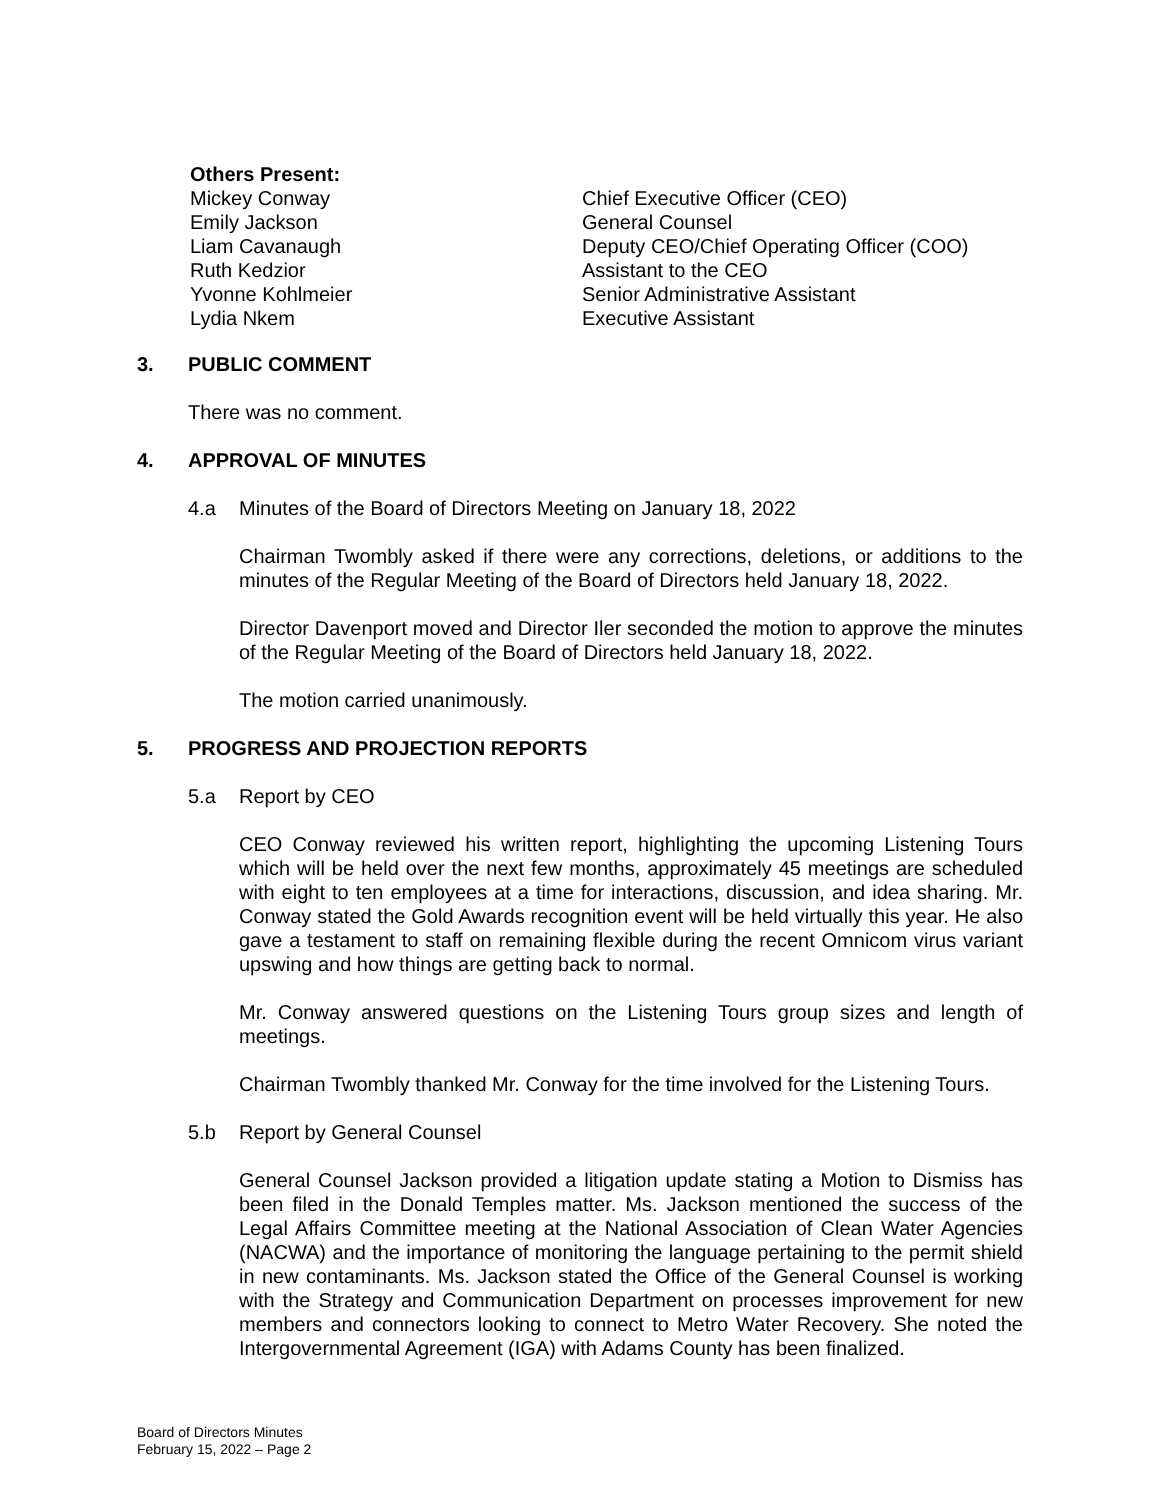Others Present:
| Mickey Conway | Chief Executive Officer (CEO) |
| Emily Jackson | General Counsel |
| Liam Cavanaugh | Deputy CEO/Chief Operating Officer (COO) |
| Ruth Kedzior | Assistant to the CEO |
| Yvonne Kohlmeier | Senior Administrative Assistant |
| Lydia Nkem | Executive Assistant |
3. PUBLIC COMMENT
There was no comment.
4. APPROVAL OF MINUTES
4.a Minutes of the Board of Directors Meeting on January 18, 2022
Chairman Twombly asked if there were any corrections, deletions, or additions to the minutes of the Regular Meeting of the Board of Directors held January 18, 2022.
Director Davenport moved and Director Iler seconded the motion to approve the minutes of the Regular Meeting of the Board of Directors held January 18, 2022.
The motion carried unanimously.
5. PROGRESS AND PROJECTION REPORTS
5.a Report by CEO
CEO Conway reviewed his written report, highlighting the upcoming Listening Tours which will be held over the next few months, approximately 45 meetings are scheduled with eight to ten employees at a time for interactions, discussion, and idea sharing. Mr. Conway stated the Gold Awards recognition event will be held virtually this year. He also gave a testament to staff on remaining flexible during the recent Omnicom virus variant upswing and how things are getting back to normal.
Mr. Conway answered questions on the Listening Tours group sizes and length of meetings.
Chairman Twombly thanked Mr. Conway for the time involved for the Listening Tours.
5.b Report by General Counsel
General Counsel Jackson provided a litigation update stating a Motion to Dismiss has been filed in the Donald Temples matter. Ms. Jackson mentioned the success of the Legal Affairs Committee meeting at the National Association of Clean Water Agencies (NACWA) and the importance of monitoring the language pertaining to the permit shield in new contaminants. Ms. Jackson stated the Office of the General Counsel is working with the Strategy and Communication Department on processes improvement for new members and connectors looking to connect to Metro Water Recovery. She noted the Intergovernmental Agreement (IGA) with Adams County has been finalized.
Board of Directors Minutes
February 15, 2022 – Page 2